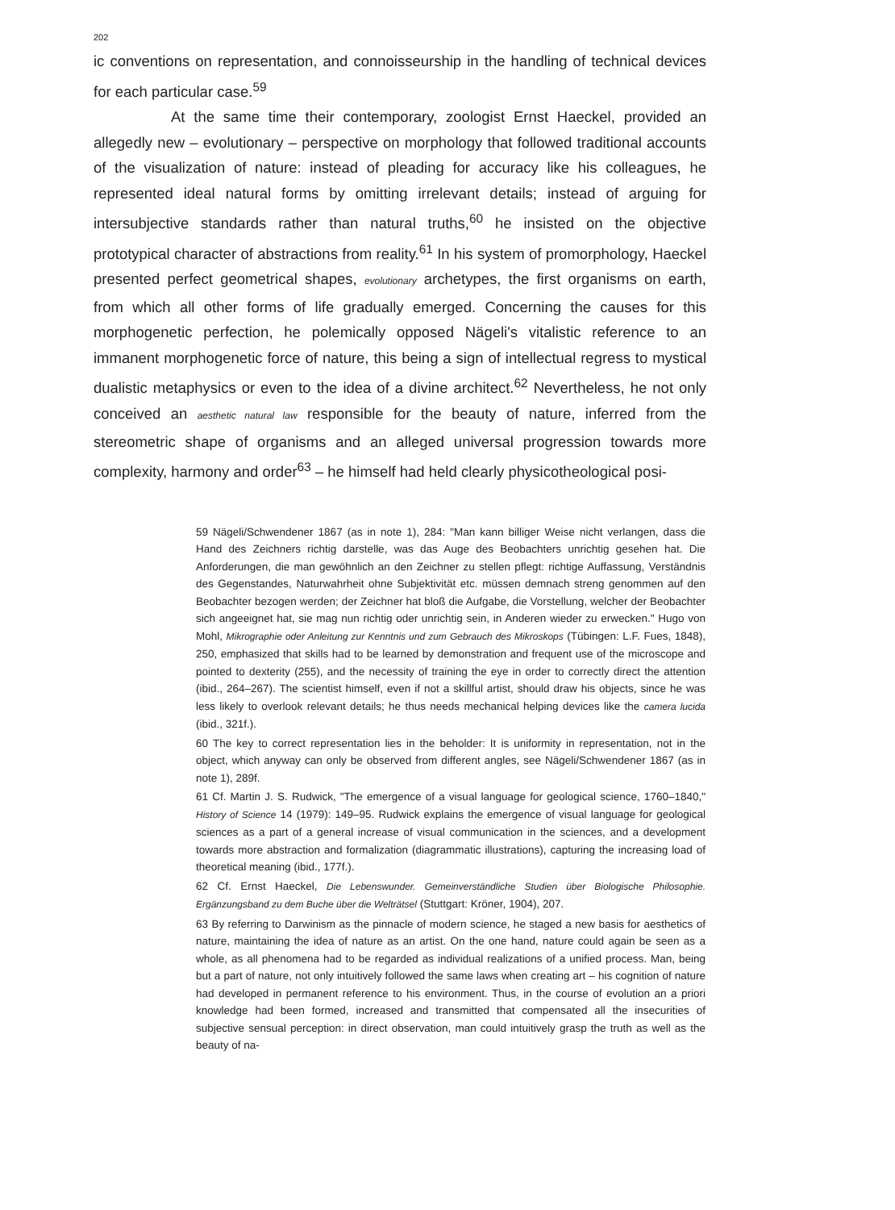202
ic conventions on representation, and connoisseurship in the handling of technical devices for each particular case.<sup>59</sup>
At the same time their contemporary, zoologist Ernst Haeckel, provided an allegedly new – evolutionary – perspective on morphology that followed traditional accounts of the visualization of nature: instead of pleading for accuracy like his colleagues, he represented ideal natural forms by omitting irrelevant details; instead of arguing for intersubjective standards rather than natural truths,<sup>60</sup> he insisted on the objective prototypical character of abstractions from reality.<sup>61</sup> In his system of promorphology, Haeckel presented perfect geometrical shapes, evolutionary archetypes, the first organisms on earth, from which all other forms of life gradually emerged. Concerning the causes for this morphogenetic perfection, he polemically opposed Nägeli's vitalistic reference to an immanent morphogenetic force of nature, this being a sign of intellectual regress to mystical dualistic metaphysics or even to the idea of a divine architect.<sup>62</sup> Nevertheless, he not only conceived an aesthetic natural law responsible for the beauty of nature, inferred from the stereometric shape of organisms and an alleged universal progression towards more complexity, harmony and order<sup>63</sup> – he himself had held clearly physicotheological posi-
59 Nägeli/Schwendener 1867 (as in note 1), 284: "Man kann billiger Weise nicht verlangen, dass die Hand des Zeichners richtig darstelle, was das Auge des Beobachters unrichtig gesehen hat. Die Anforderungen, die man gewöhnlich an den Zeichner zu stellen pflegt: richtige Auffassung, Verständnis des Gegenstandes, Naturwahrheit ohne Subjektivität etc. müssen demnach streng genommen auf den Beobachter bezogen werden; der Zeichner hat bloß die Aufgabe, die Vorstellung, welcher der Beobachter sich angeeignet hat, sie mag nun richtig oder unrichtig sein, in Anderen wieder zu erwecken." Hugo von Mohl, Mikrographie oder Anleitung zur Kenntnis und zum Gebrauch des Mikroskops (Tübingen: L.F. Fues, 1848), 250, emphasized that skills had to be learned by demonstration and frequent use of the microscope and pointed to dexterity (255), and the necessity of training the eye in order to correctly direct the attention (ibid., 264–267). The scientist himself, even if not a skillful artist, should draw his objects, since he was less likely to overlook relevant details; he thus needs mechanical helping devices like the camera lucida (ibid., 321f.).
60 The key to correct representation lies in the beholder: It is uniformity in representation, not in the object, which anyway can only be observed from different angles, see Nägeli/Schwendener 1867 (as in note 1), 289f.
61 Cf. Martin J. S. Rudwick, "The emergence of a visual language for geological science, 1760–1840," History of Science 14 (1979): 149–95. Rudwick explains the emergence of visual language for geological sciences as a part of a general increase of visual communication in the sciences, and a development towards more abstraction and formalization (diagrammatic illustrations), capturing the increasing load of theoretical meaning (ibid., 177f.).
62 Cf. Ernst Haeckel, Die Lebenswunder. Gemeinverständliche Studien über Biologische Philosophie. Ergänzungsband zu dem Buche über die Welträtsel (Stuttgart: Kröner, 1904), 207.
63 By referring to Darwinism as the pinnacle of modern science, he staged a new basis for aesthetics of nature, maintaining the idea of nature as an artist. On the one hand, nature could again be seen as a whole, as all phenomena had to be regarded as individual realizations of a unified process. Man, being but a part of nature, not only intuitively followed the same laws when creating art – his cognition of nature had developed in permanent reference to his environment. Thus, in the course of evolution an a priori knowledge had been formed, increased and transmitted that compensated all the insecurities of subjective sensual perception: in direct observation, man could intuitively grasp the truth as well as the beauty of na-